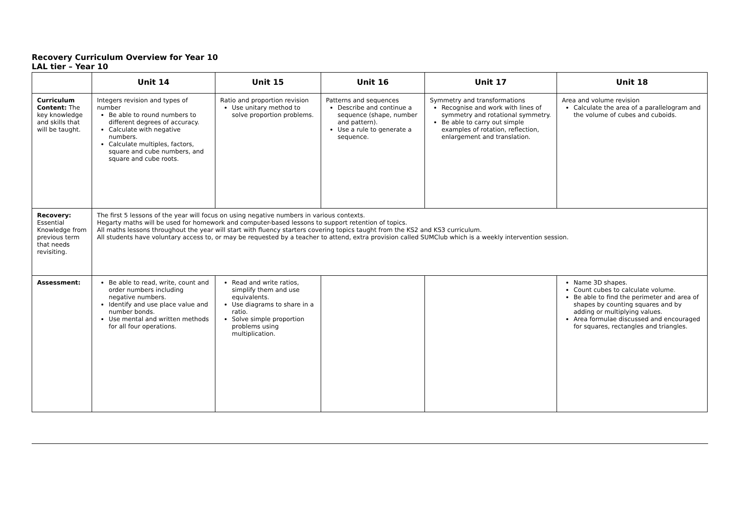Recovery Curriculum Overview for Year 10
LAL tier – Year 10
| | Unit 14 | Unit 15 | Unit 16 | Unit 17 | Unit 18 |
| --- | --- | --- | --- | --- | --- |
| Curriculum Content: The key knowledge and skills that will be taught. | Integers revision and types of number Be able to round numbers to different degrees of accuracy. Calculate with negative numbers. Calculate multiples, factors, square and cube numbers, and square and cube roots. | Ratio and proportion revision Use unitary method to solve proportion problems. | Patterns and sequences Describe and continue a sequence (shape, number and pattern). Use a rule to generate a sequence. | Symmetry and transformations Recognise and work with lines of symmetry and rotational symmetry. Be able to carry out simple examples of rotation, reflection, enlargement and translation. | Area and volume revision Calculate the area of a parallelogram and the volume of cubes and cuboids. |
| Recovery: Essential Knowledge from previous term that needs revisiting. | The first 5 lessons of the year will focus on using negative numbers in various contexts. Hegarty maths will be used for homework and computer-based lessons to support retention of topics. All maths lessons throughout the year will start with fluency starters covering topics taught from the KS2 and KS3 curriculum. All students have voluntary access to, or may be requested by a teacher to attend, extra provision called SUMClub which is a weekly intervention session. | | | | |
| Assessment: | Be able to read, write, count and order numbers including negative numbers. Identify and use place value and number bonds. Use mental and written methods for all four operations. | Read and write ratios, simplify them and use equivalents. Use diagrams to share in a ratio. Solve simple proportion problems using multiplication. | | | Name 3D shapes. Count cubes to calculate volume. Be able to find the perimeter and area of shapes by counting squares and by adding or multiplying values. Area formulae discussed and encouraged for squares, rectangles and triangles. |